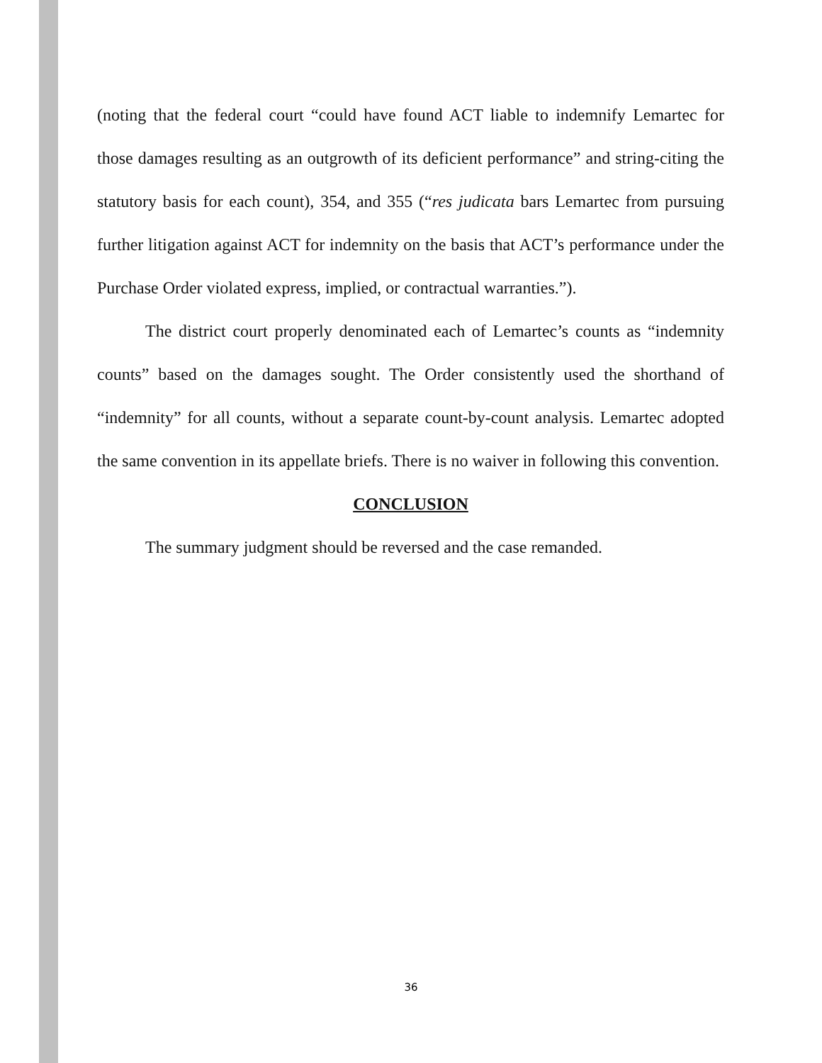(noting that the federal court “could have found ACT liable to indemnify Lemartec for those damages resulting as an outgrowth of its deficient performance” and string-citing the statutory basis for each count), 354, and 355 (“res judicata bars Lemartec from pursuing further litigation against ACT for indemnity on the basis that ACT’s performance under the Purchase Order violated express, implied, or contractual warranties.”).
The district court properly denominated each of Lemartec’s counts as “indemnity counts” based on the damages sought. The Order consistently used the shorthand of “indemnity” for all counts, without a separate count-by-count analysis. Lemartec adopted the same convention in its appellate briefs. There is no waiver in following this convention.
CONCLUSION
The summary judgment should be reversed and the case remanded.
36